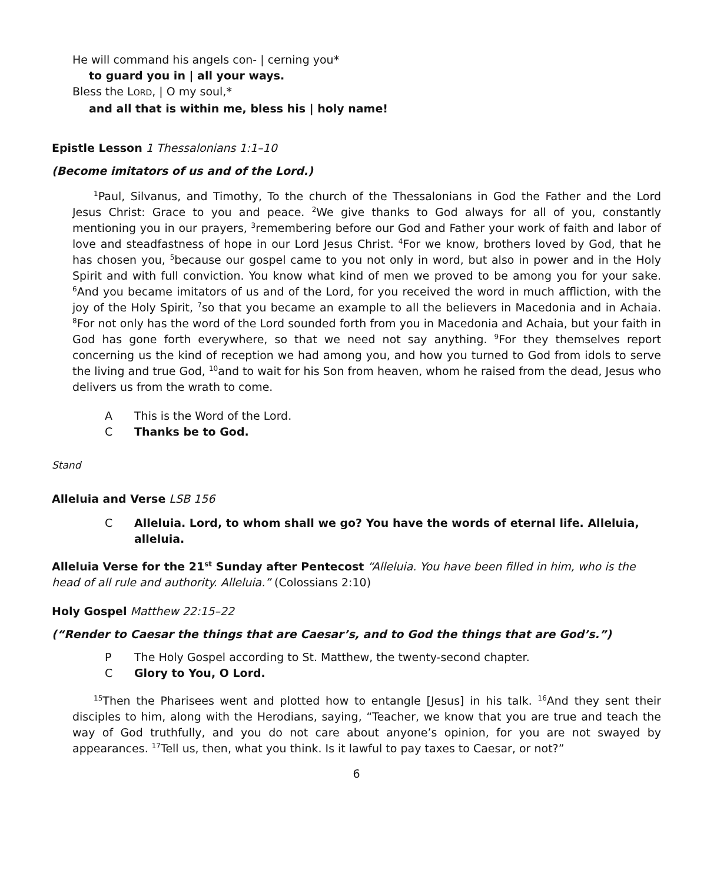He will command his angels con- | cerning you*
to guard you in | all your ways.
Bless the LORD, | O my soul,*
and all that is within me, bless his | holy name!
Epistle Lesson 1 Thessalonians 1:1–10
(Become imitators of us and of the Lord.)
<sup>1</sup> Paul, Silvanus, and Timothy, To the church of the Thessalonians in God the Father and the Lord Jesus Christ: Grace to you and peace. <sup>2</sup>We give thanks to God always for all of you, constantly mentioning you in our prayers, <sup>3</sup>remembering before our God and Father your work of faith and labor of love and steadfastness of hope in our Lord Jesus Christ. <sup>4</sup>For we know, brothers loved by God, that he has chosen you, <sup>5</sup>because our gospel came to you not only in word, but also in power and in the Holy Spirit and with full conviction. You know what kind of men we proved to be among you for your sake. <sup>6</sup>And you became imitators of us and of the Lord, for you received the word in much affliction, with the joy of the Holy Spirit, <sup>7</sup>so that you became an example to all the believers in Macedonia and in Achaia. <sup>8</sup>For not only has the word of the Lord sounded forth from you in Macedonia and Achaia, but your faith in God has gone forth everywhere, so that we need not say anything. <sup>9</sup>For they themselves report concerning us the kind of reception we had among you, and how you turned to God from idols to serve the living and true God, <sup>10</sup>and to wait for his Son from heaven, whom he raised from the dead, Jesus who delivers us from the wrath to come.
A This is the Word of the Lord.
C Thanks be to God.
Stand
Alleluia and Verse LSB 156
C Alleluia. Lord, to whom shall we go? You have the words of eternal life. Alleluia, alleluia.
Alleluia Verse for the 21<sup>st</sup> Sunday after Pentecost “Alleluia. You have been filled in him, who is the head of all rule and authority. Alleluia.” (Colossians 2:10)
Holy Gospel Matthew 22:15–22
(“Render to Caesar the things that are Caesar’s, and to God the things that are God’s.”)
P The Holy Gospel according to St. Matthew, the twenty-second chapter.
C Glory to You, O Lord.
<sup>15</sup> Then the Pharisees went and plotted how to entangle [Jesus] in his talk. <sup>16</sup>And they sent their disciples to him, along with the Herodians, saying, “Teacher, we know that you are true and teach the way of God truthfully, and you do not care about anyone’s opinion, for you are not swayed by appearances. <sup>17</sup>Tell us, then, what you think. Is it lawful to pay taxes to Caesar, or not?”
6